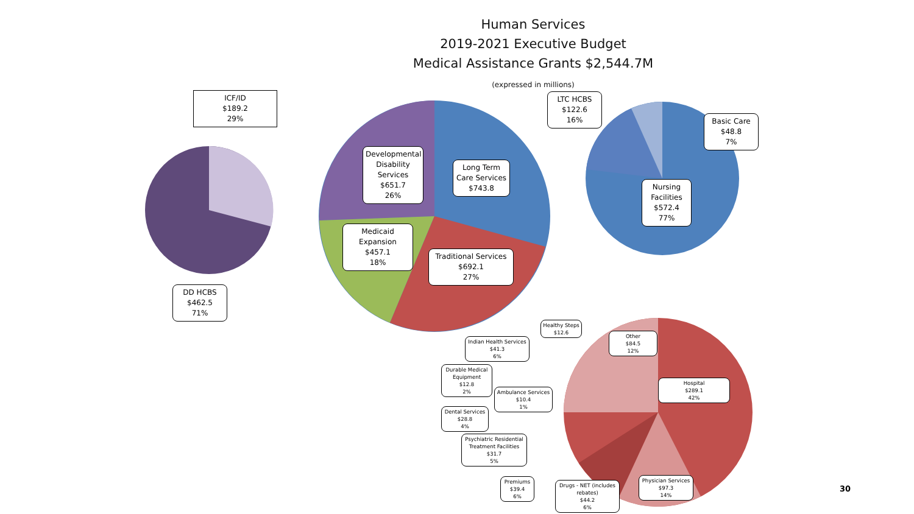Human Services
2019-2021 Executive Budget
Medical Assistance Grants $2,544.7M
(expressed in millions)
ICF/ID
$189.2
29%
Developmental Disability Services
$651.7
26%
Long Term Care Services
$743.8
Medicaid Expansion
$457.1
18%
Traditional Services
$692.1
27%
DD HCBS
$462.5
71%
LTC HCBS
$122.6
16%
Basic Care
$48.8
7%
Nursing Facilities
$572.4
77%
Healthy Steps
$12.6
Other
$84.5
12%
Indian Health Services
$41.3
6%
Durable Medical Equipment
$12.8
2%
Hospital
$289.1
42%
Ambulance Services
$10.4
1%
Dental Services
$28.8
4%
Psychiatric Residential Treatment Facilities
$31.7
5%
Premiums
$39.4
6%
Drugs - NET (includes rebates)
$44.2
6%
Physician Services
$97.3
14%
30